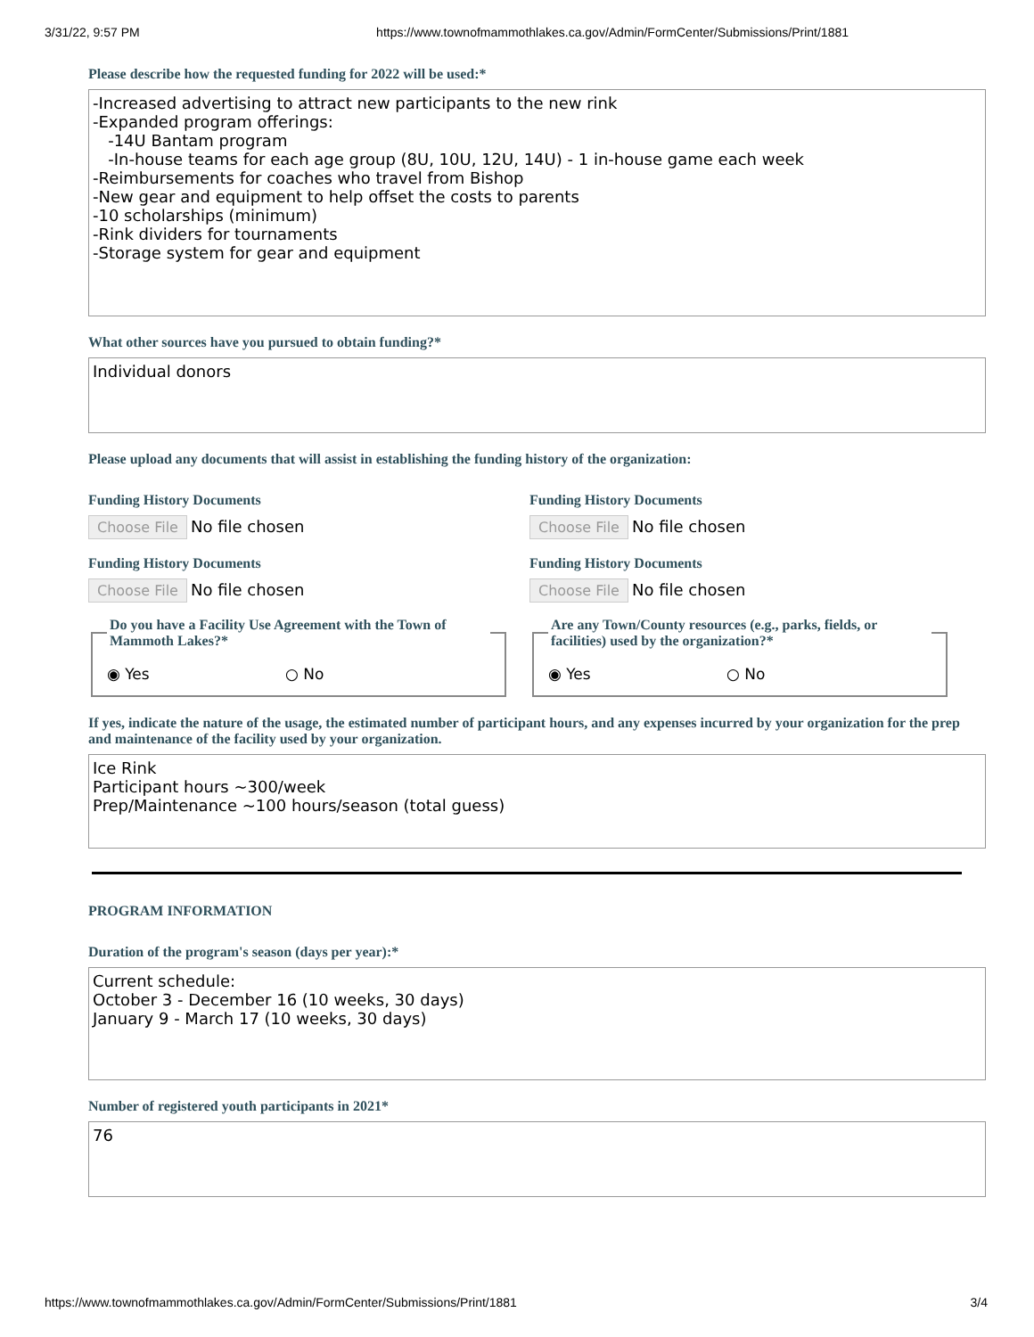3/31/22, 9:57 PM https://www.townofmammothlakes.ca.gov/Admin/FormCenter/Submissions/Print/1881
Please describe how the requested funding for 2022 will be used:*
-Increased advertising to attract new participants to the new rink -Expanded program offerings: -14U Bantam program -In-house teams for each age group (8U, 10U, 12U, 14U) - 1 in-house game each week -Reimbursements for coaches who travel from Bishop -New gear and equipment to help offset the costs to parents -10 scholarships (minimum) -Rink dividers for tournaments -Storage system for gear and equipment
What other sources have you pursued to obtain funding?*
Individual donors
Please upload any documents that will assist in establishing the funding history of the organization:
Funding History Documents
Choose File No file chosen
Funding History Documents
Choose File No file chosen
Funding History Documents
Choose File No file chosen
Funding History Documents
Choose File No file chosen
Do you have a Facility Use Agreement with the Town of Mammoth Lakes?* ◉ Yes ○ No
Are any Town/County resources (e.g., parks, fields, or facilities) used by the organization?* ◉ Yes ○ No
If yes, indicate the nature of the usage, the estimated number of participant hours, and any expenses incurred by your organization for the prep and maintenance of the facility used by your organization.
Ice Rink Participant hours ~300/week Prep/Maintenance ~100 hours/season (total guess)
PROGRAM INFORMATION
Duration of the program's season (days per year):*
Current schedule: October 3 - December 16 (10 weeks, 30 days) January 9 - March 17 (10 weeks, 30 days)
Number of registered youth participants in 2021*
76
https://www.townofmammothlakes.ca.gov/Admin/FormCenter/Submissions/Print/1881 3/4